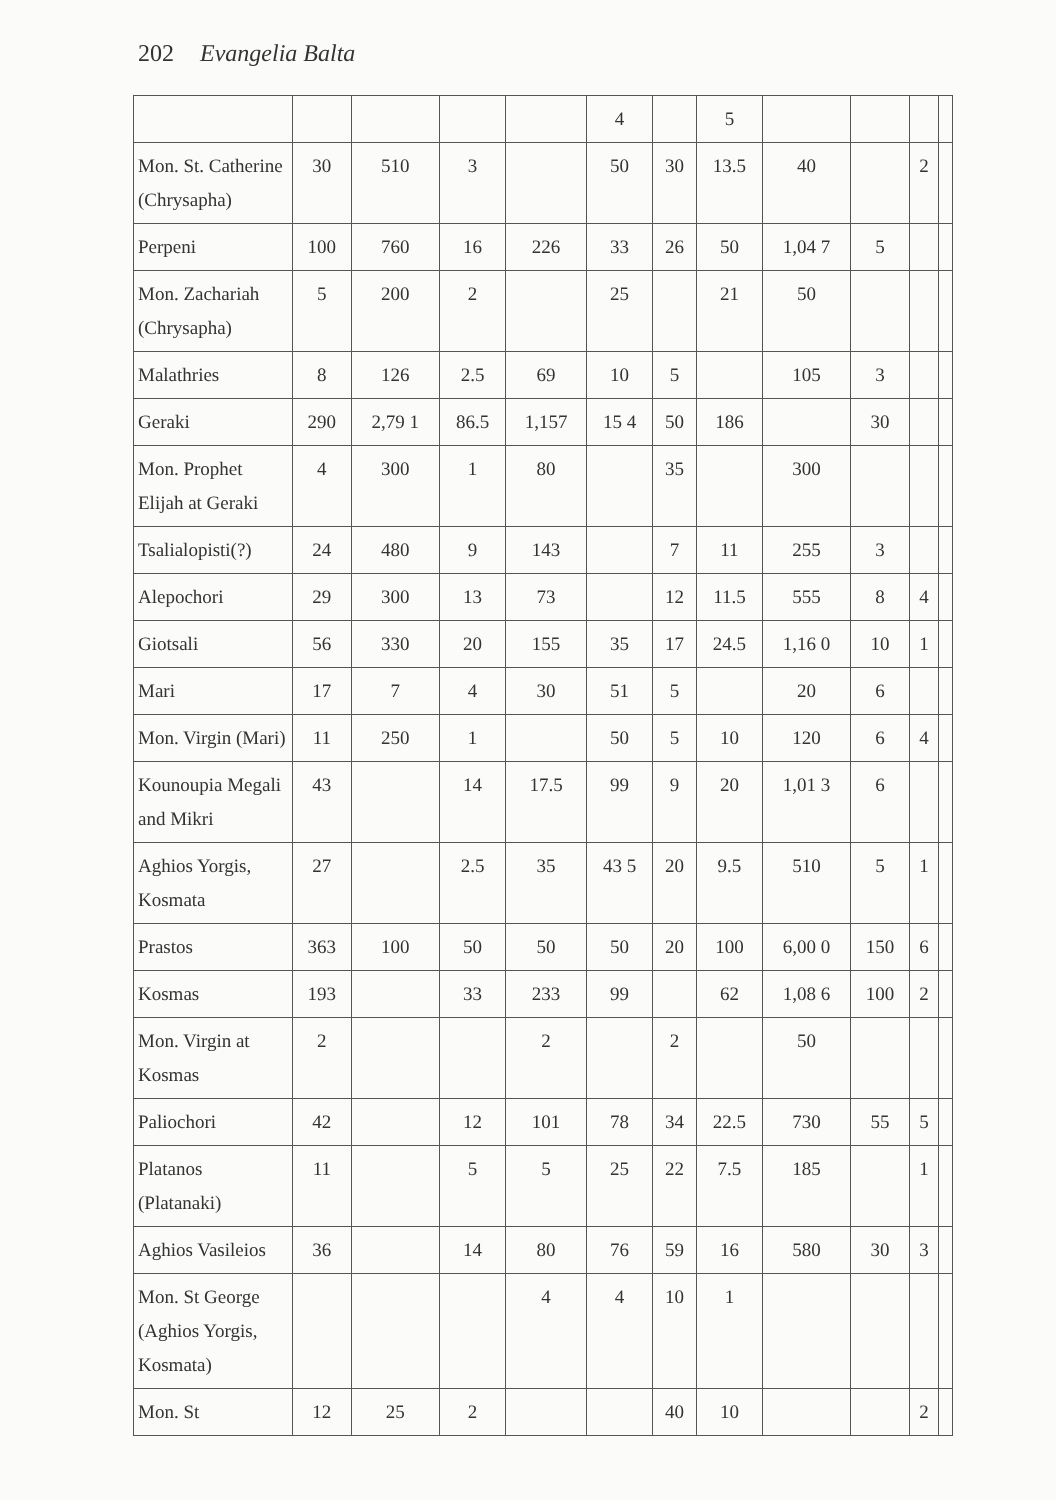202 Evangelia Balta
| | | | | | 4 | | 5 | | | | |
| Mon. St. Catherine (Chrysapha) | 30 | 510 | 3 | | 50 | 30 | 13.5 | 40 | | 2 | |
| Perpeni | 100 | 760 | 16 | 226 | 33 | 26 | 50 | 1,04 7 | 5 | | |
| Mon. Zachariah (Chrysapha) | 5 | 200 | 2 | | 25 | | 21 | 50 | | | |
| Malathries | 8 | 126 | 2.5 | 69 | 10 | 5 | | 105 | 3 | | |
| Geraki | 290 | 2,79 1 | 86.5 | 1,157 | 15 4 | 50 | 186 | | 30 | | |
| Mon. Prophet Elijah at Geraki | 4 | 300 | 1 | 80 | | 35 | | 300 | | | |
| Tsalialopisti(?) | 24 | 480 | 9 | 143 | | 7 | 11 | 255 | 3 | | |
| Alepochori | 29 | 300 | 13 | 73 | | 12 | 11.5 | 555 | 8 | 4 | |
| Giotsali | 56 | 330 | 20 | 155 | 35 | 17 | 24.5 | 1,16 0 | 10 | 1 | |
| Mari | 17 | 7 | 4 | 30 | 51 | 5 | | 20 | 6 | | |
| Mon. Virgin (Mari) | 11 | 250 | 1 | | 50 | 5 | 10 | 120 | 6 | 4 | |
| Kounoupia Megali and Mikri | 43 | | 14 | 17.5 | 99 | 9 | 20 | 1,01 3 | 6 | | |
| Aghios Yorgis, Kosmata | 27 | | 2.5 | 35 | 43 5 | 20 | 9.5 | 510 | 5 | 1 | |
| Prastos | 363 | 100 | 50 | 50 | 50 | 20 | 100 | 6,00 0 | 150 | 6 | |
| Kosmas | 193 | | 33 | 233 | 99 | | 62 | 1,08 6 | 100 | 2 | |
| Mon. Virgin at Kosmas | 2 | | | 2 | | 2 | | 50 | | | |
| Paliochori | 42 | | 12 | 101 | 78 | 34 | 22.5 | 730 | 55 | 5 | |
| Platanos (Platanaki) | 11 | | 5 | 5 | 25 | 22 | 7.5 | 185 | | 1 | |
| Aghios Vasileios | 36 | | 14 | 80 | 76 | 59 | 16 | 580 | 30 | 3 | |
| Mon. St George (Aghios Yorgis, Kosmata) | | | | 4 | 4 | 10 | 1 | | | | |
| Mon. St | 12 | 25 | 2 | | | 40 | 10 | | | 2 | |